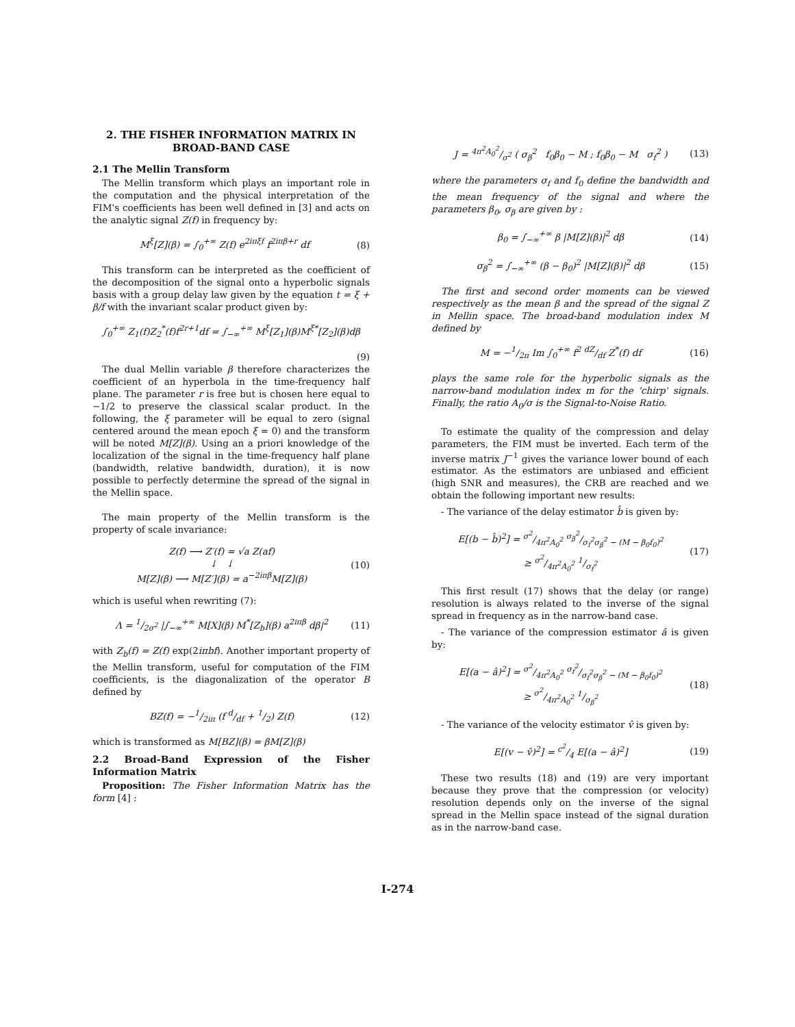2. THE FISHER INFORMATION MATRIX IN BROAD-BAND CASE
2.1 The Mellin Transform
The Mellin transform which plays an important role in the computation and the physical interpretation of the FIM's coefficients has been well defined in [3] and acts on the analytic signal Z(f) in frequency by:
M<sup>ξ</sup>[Z](β) = ∫<sub>0</sub><sup>+∞</sup> Z(f) e<sup>2iπξf</sup> f<sup>2iπβ+r</sup> df
(8)
This transform can be interpreted as the coefficient of the decomposition of the signal onto a hyperbolic signals basis with a group delay law given by the equation t = ξ + β/f with the invariant scalar product given by:
∫<sub>0</sub><sup>+∞</sup> Z<sub>1</sub>(f)Z<sub>2</sub><sup>*</sup>(f)f<sup>2r+1</sup>df = ∫<sub>−∞</sub><sup>+∞</sup> M<sup>ξ</sup>[Z<sub>1</sub>](β)M<sup>ξ*</sup>[Z<sub>2</sub>](β)dβ
(9)
The dual Mellin variable β therefore characterizes the coefficient of an hyperbola in the time-frequency half plane. The parameter r is free but is chosen here equal to −1/2 to preserve the classical scalar product. In the following, the ξ parameter will be equal to zero (signal centered around the mean epoch ξ = 0) and the transform will be noted M[Z](β). Using an a priori knowledge of the localization of the signal in the time-frequency half plane (bandwidth, relative bandwidth, duration), it is now possible to perfectly determine the spread of the signal in the Mellin space.
The main property of the Mellin transform is the property of scale invariance:
Z(f) ⟶ Z′(f) = √a Z(af)
↓ ↓
M[Z](β) ⟶ M[Z′](β) = a<sup>−2iπβ</sup>M[Z](β)
(10)
which is useful when rewriting (7):
Λ = 1/2σ<sup>2</sup> |∫<sub>−∞</sub><sup>+∞</sup> M[X](β) M<sup>*</sup>[Z<sub>b</sub>](β) a<sup>2iπβ</sup> dβ|<sup>2</sup>
(11)
with Z<sub>b</sub>(f) = Z(f) exp(2iπbf). Another important property of the Mellin transform, useful for computation of the FIM coefficients, is the diagonalization of the operator B defined by
BZ(f) = −1/2iπ (f d/df + 1/2) Z(f)
(12)
which is transformed as M[BZ](β) = βM[Z](β)
2.2 Broad-Band Expression of the Fisher Information Matrix
Proposition: The Fisher Information Matrix has the form [4] :
J = 4π<sup>2</sup>A<sub>0</sub><sup>2</sup>/σ<sup>2</sup> ( σ<sub>β</sub><sup>2</sup> f<sub>0</sub>β<sub>0</sub> − M ; f<sub>0</sub>β<sub>0</sub> − M σ<sub>f</sub><sup>2</sup> )
(13)
where the parameters σ<sub>f</sub> and f<sub>0</sub> define the bandwidth and the mean frequency of the signal and where the parameters β<sub>0</sub>, σ<sub>β</sub> are given by :
β<sub>0</sub> = ∫<sub>−∞</sub><sup>+∞</sup> β |M[Z](β)|<sup>2</sup> dβ (14)
σ<sub>β</sub><sup>2</sup> = ∫<sub>−∞</sub><sup>+∞</sup> (β − β<sub>0</sub>)<sup>2</sup> |M[Z](β)|<sup>2</sup> dβ
(15)
The first and second order moments can be viewed respectively as the mean β and the spread of the signal Z in Mellin space. The broad-band modulation index M defined by
M = −1/2π Im ∫<sub>0</sub><sup>+∞</sup> f<sup>2</sup> dZ/df Z<sup>*</sup>(f) df
(16)
plays the same role for the hyperbolic signals as the narrow-band modulation index m for the 'chirp' signals. Finally, the ratio A<sub>0</sub>/σ is the Signal-to-Noise Ratio.
To estimate the quality of the compression and delay parameters, the FIM must be inverted. Each term of the inverse matrix J<sup>−1</sup> gives the variance lower bound of each estimator. As the estimators are unbiased and efficient (high SNR and measures), the CRB are reached and we obtain the following important new results:
- The variance of the delay estimator b̂ is given by:
E[(b − b̂)<sup>2</sup>] = σ<sup>2</sup>/4π<sup>2</sup>A<sub>0</sub><sup>2</sup> σ<sub>β</sub><sup>2</sup>/σ<sub>f</sub><sup>2</sup>σ<sub>β</sub><sup>2</sup> − (M − β<sub>0</sub>f<sub>0</sub>)<sup>2</sup>
≥ σ<sup>2</sup>/4π<sup>2</sup>A<sub>0</sub><sup>2</sup> 1/σ<sub>f</sub><sup>2</sup>
(17)
This first result (17) shows that the delay (or range) resolution is always related to the inverse of the signal spread in frequency as in the narrow-band case.
- The variance of the compression estimator â is given by:
E[(a − â)<sup>2</sup>] = σ<sup>2</sup>/4π<sup>2</sup>A<sub>0</sub><sup>2</sup> σ<sub>f</sub><sup>2</sup>/σ<sub>f</sub><sup>2</sup>σ<sub>β</sub><sup>2</sup> − (M − β<sub>0</sub>f<sub>0</sub>)<sup>2</sup>
≥ σ<sup>2</sup>/4π<sup>2</sup>A<sub>0</sub><sup>2</sup> 1/σ<sub>β</sub><sup>2</sup>
(18)
- The variance of the velocity estimator v̂ is given by:
E[(v − v̂)<sup>2</sup>] = c<sup>2</sup>/4 E[(a − â)<sup>2</sup>]
(19)
These two results (18) and (19) are very important because they prove that the compression (or velocity) resolution depends only on the inverse of the signal spread in the Mellin space instead of the signal duration as in the narrow-band case.
I-274